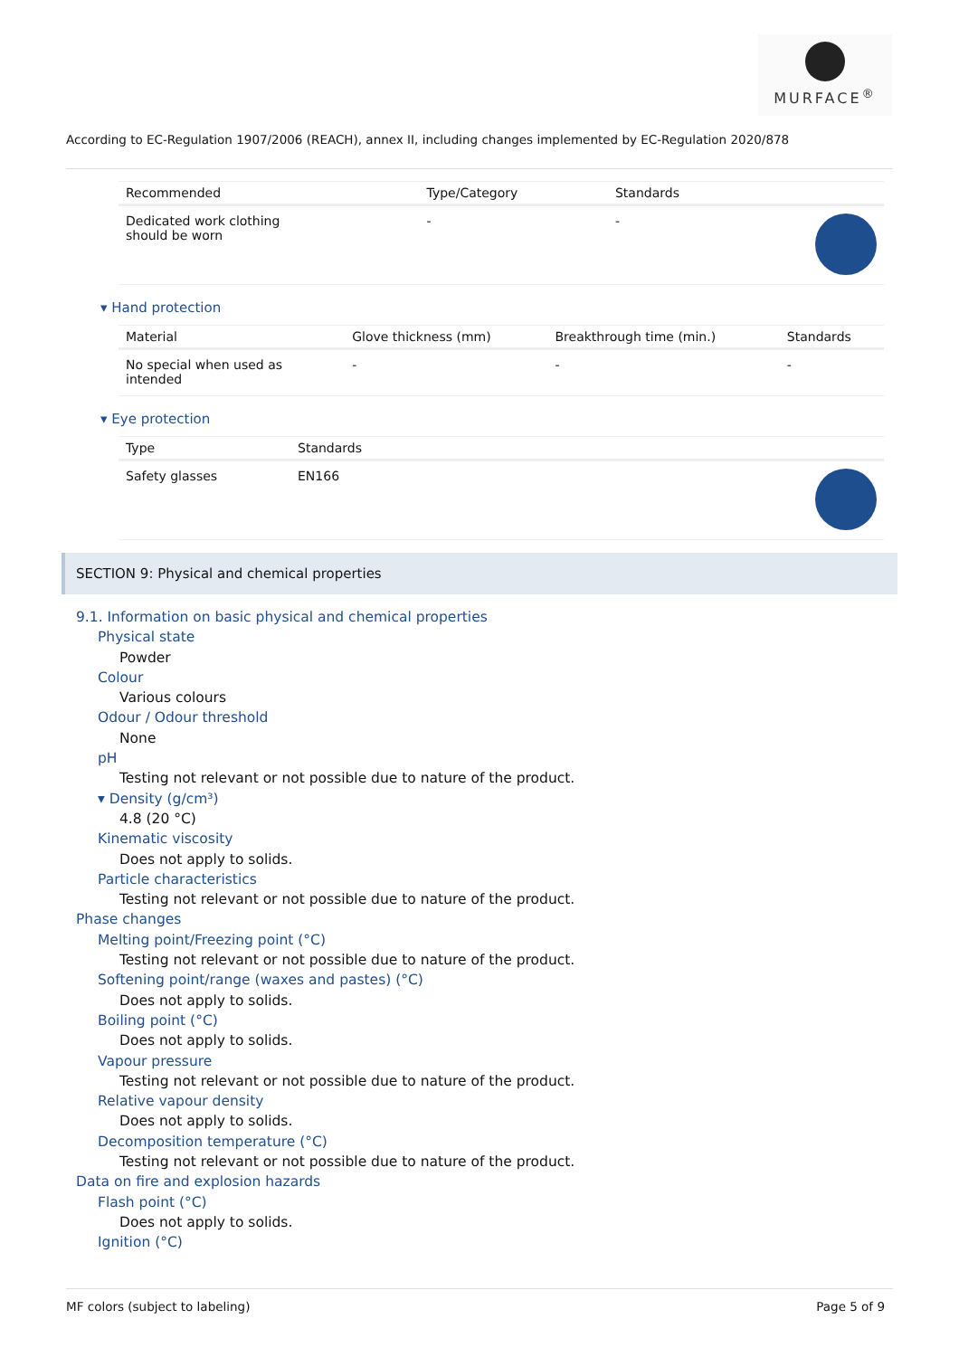MURFACE<sup>®</sup>
According to EC-Regulation 1907/2006 (REACH), annex II, including changes implemented by EC-Regulation 2020/878
| Recommended | Type/Category | Standards | |
| --- | --- | --- | --- |
| Dedicated work clothing should be worn | - | - | |
▾ Hand protection
| Material | Glove thickness (mm) | Breakthrough time (min.) | Standards |
| --- | --- | --- | --- |
| No special when used as intended | - | - | - |
▾ Eye protection
| Type | Standards | |
| --- | --- | --- |
| Safety glasses | EN166 | |
SECTION 9: Physical and chemical properties
9.1. Information on basic physical and chemical properties
Physical state
Powder
Colour
Various colours
Odour / Odour threshold
None
pH
Testing not relevant or not possible due to nature of the product.
▾ Density (g/cm³)
4.8 (20 °C)
Kinematic viscosity
Does not apply to solids.
Particle characteristics
Testing not relevant or not possible due to nature of the product.
Phase changes
Melting point/Freezing point (°C)
Testing not relevant or not possible due to nature of the product.
Softening point/range (waxes and pastes) (°C)
Does not apply to solids.
Boiling point (°C)
Does not apply to solids.
Vapour pressure
Testing not relevant or not possible due to nature of the product.
Relative vapour density
Does not apply to solids.
Decomposition temperature (°C)
Testing not relevant or not possible due to nature of the product.
Data on fire and explosion hazards
Flash point (°C)
Does not apply to solids.
Ignition (°C)
MF colors (subject to labeling) Page 5 of 9